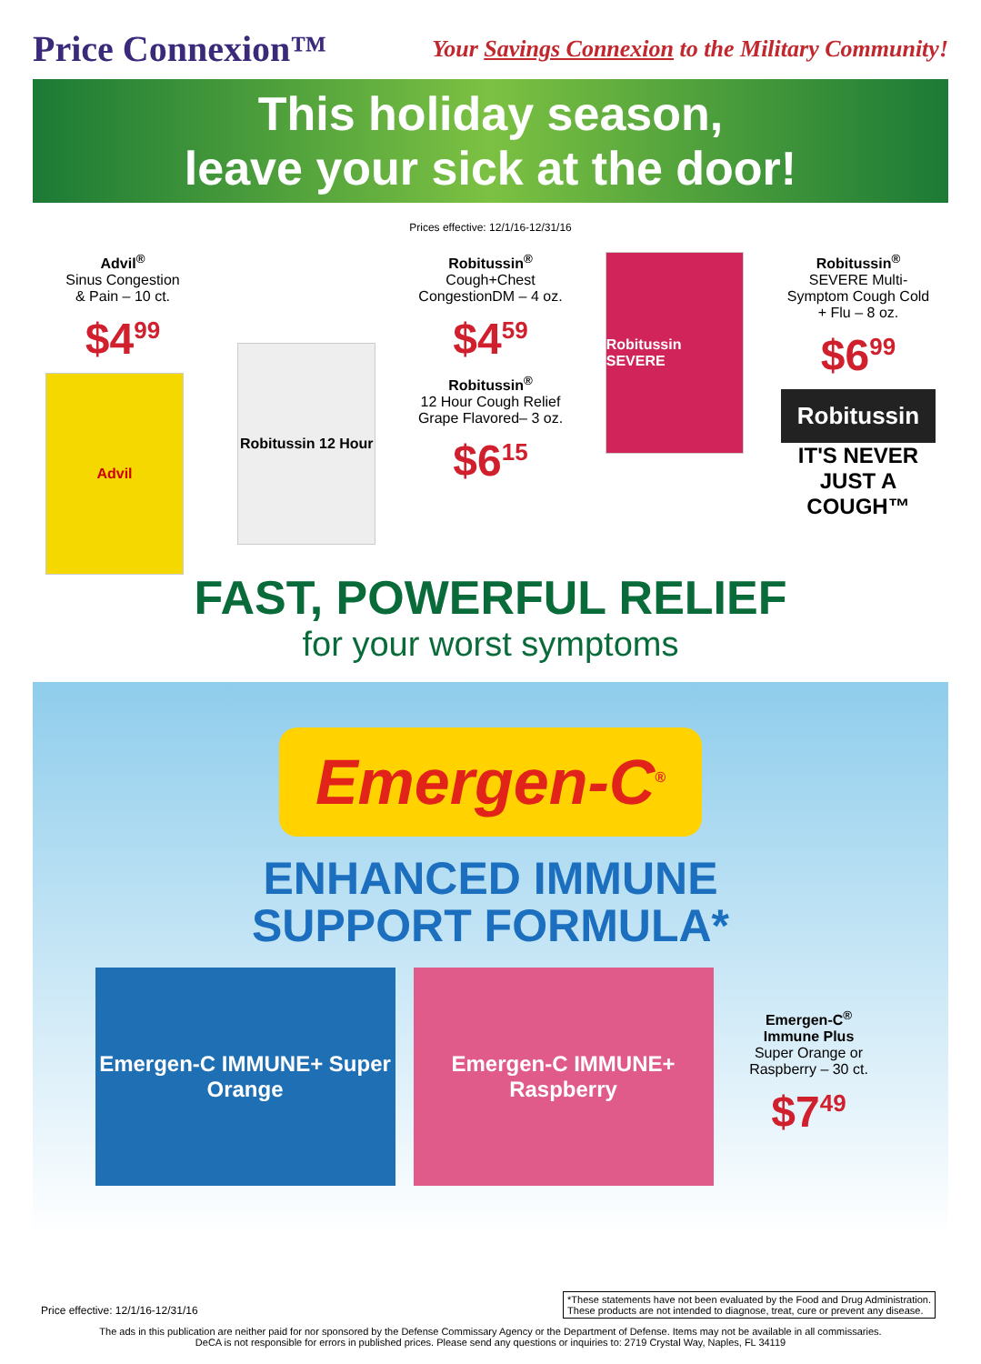Price Connexion™
Your Savings Connexion to the Military Community!
This holiday season,
leave your sick at the door!
Prices effective: 12/1/16-12/31/16
Advil<sup>®</sup>
Sinus Congestion
& Pain – 10 ct.
$4<sup>99</sup>
Advil
Robitussin 12 Hour
Robitussin<sup>®</sup>
Cough+Chest CongestionDM – 4 oz.
$4<sup>59</sup>
Robitussin<sup>®</sup>
12 Hour Cough Relief Grape Flavored– 3 oz.
$6<sup>15</sup>
Robitussin SEVERE
Robitussin<sup>®</sup>
SEVERE Multi-Symptom Cough Cold + Flu – 8 oz.
$6<sup>99</sup>
Robitussin
IT'S NEVER
JUST A COUGH™
FAST, POWERFUL RELIEF
for your worst symptoms
Emergen-C<sup>®</sup>
ENHANCED IMMUNE
SUPPORT FORMULA*
Emergen-C IMMUNE+ Super Orange
Emergen-C IMMUNE+ Raspberry
Emergen-C<sup>®</sup>
Immune Plus
Super Orange or Raspberry – 30 ct.
$7<sup>49</sup>
*These statements have not been evaluated by the Food and Drug Administration.
These products are not intended to diagnose, treat, cure or prevent any disease.
Price effective: 12/1/16-12/31/16
The ads in this publication are neither paid for nor sponsored by the Defense Commissary Agency or the Department of Defense. Items may not be available in all commissaries.
DeCA is not responsible for errors in published prices. Please send any questions or inquiries to: 2719 Crystal Way, Naples, FL 34119